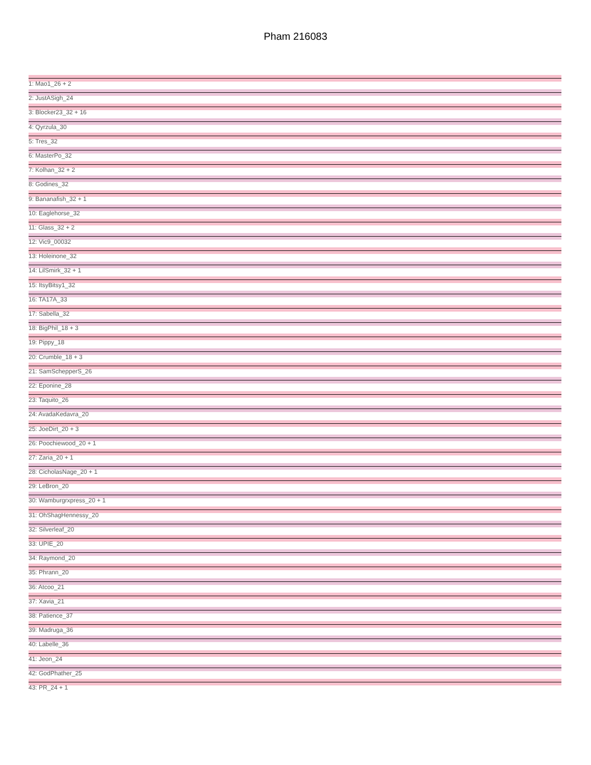Pham 216083
1: Mao1_26 + 2
2: JustASigh_24
3: Blocker23_32 + 16
4: Qyrzula_30
5: Tres_32
6: MasterPo_32
7: Kolhan_32 + 2
8: Godines_32
9: Bananafish_32 + 1
10: Eaglehorse_32
11: Glass_32 + 2
12: Vic9_00032
13: Holeinone_32
14: LilSmirk_32 + 1
15: ItsyBitsy1_32
16: TA17A_33
17: Sabella_32
18: BigPhil_18 + 3
19: Pippy_18
20: Crumble_18 + 3
21: SamSchepperS_26
22: Eponine_28
23: Taquito_26
24: AvadaKedavra_20
25: JoeDirt_20 + 3
26: Poochiewood_20 + 1
27: Zaria_20 + 1
28: CicholasNage_20 + 1
29: LeBron_20
30: Wamburgrxpress_20 + 1
31: OhShagHennessy_20
32: Silverleaf_20
33: UPIE_20
34: Raymond_20
35: Phrann_20
36: Atcoo_21
37: Xavia_21
38: Patience_37
39: Madruga_36
40: Labelle_36
41: Jeon_24
42: GodPhather_25
43: PR_24 + 1